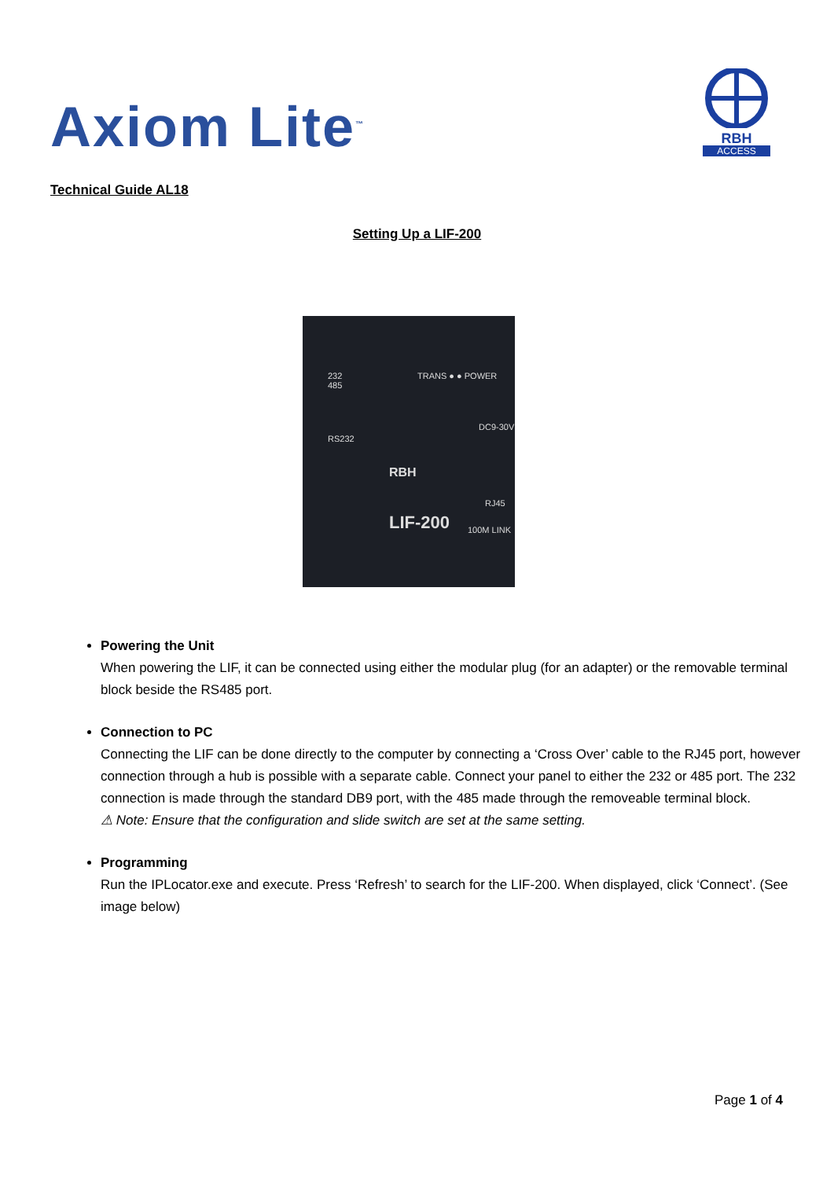Axiom Lite<sup>™</sup>
RBH
ACCESS
Technical Guide AL18
Setting Up a LIF-200
232
485
TRANS ● ● POWER
RS232
RBH
LIF-200
DC9-30V
RJ45
100M LINK
Powering the Unit
When powering the LIF, it can be connected using either the modular plug (for an adapter) or the removable terminal block beside the RS485 port.
Connection to PC
Connecting the LIF can be done directly to the computer by connecting a ‘Cross Over’ cable to the RJ45 port, however connection through a hub is possible with a separate cable. Connect your panel to either the 232 or 485 port. The 232 connection is made through the standard DB9 port, with the 485 made through the removeable terminal block.
⚠ Note: Ensure that the configuration and slide switch are set at the same setting.
Programming
Run the IPLocator.exe and execute. Press ‘Refresh’ to search for the LIF-200. When displayed, click ‘Connect’. (See image below)
Page 1 of 4